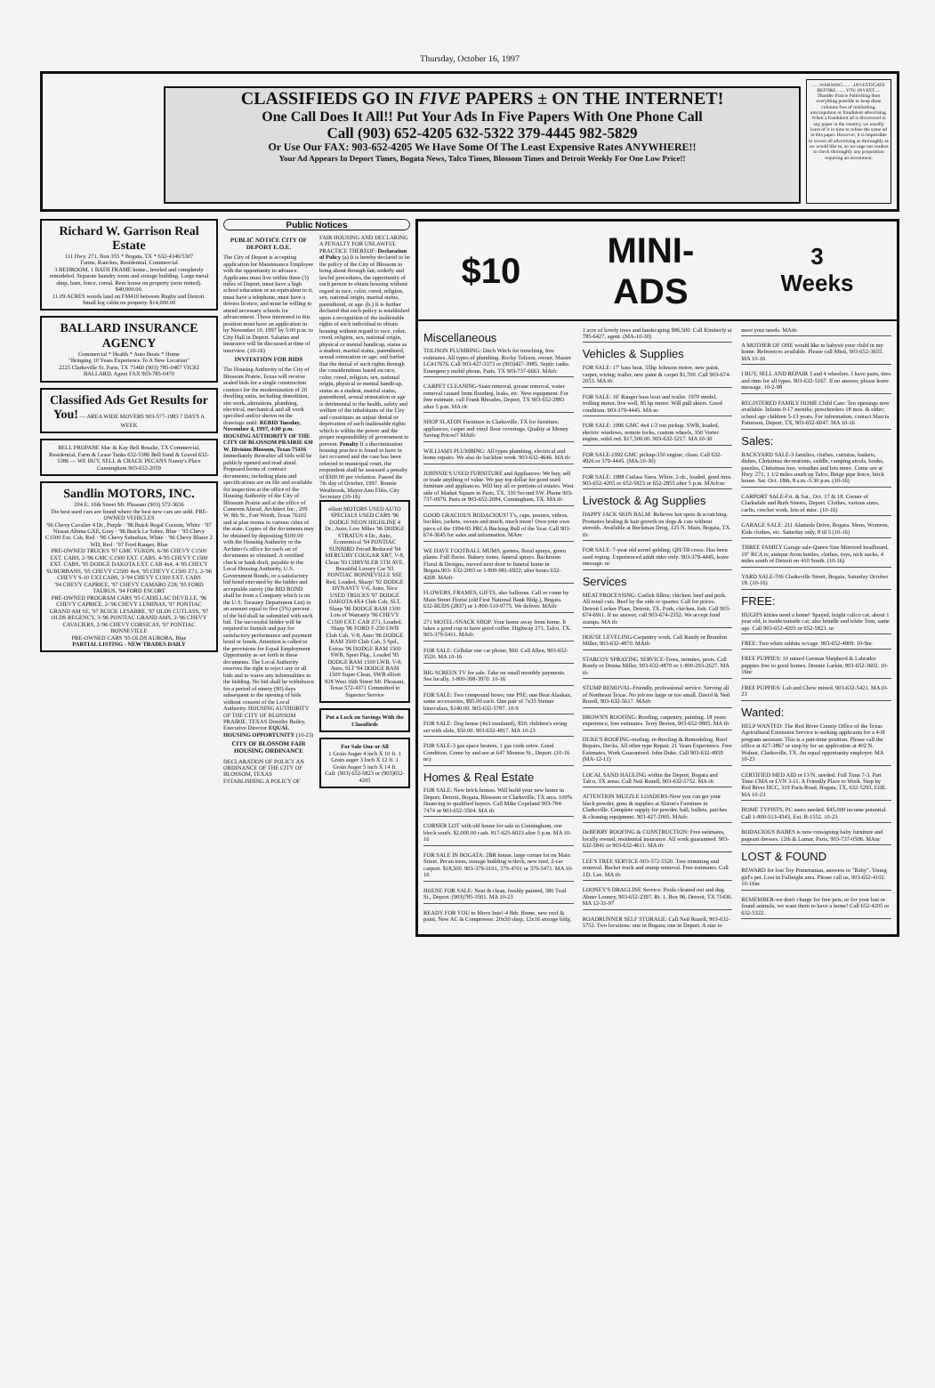Thursday, October 16, 1997
CLASSIFIEDS GO IN FIVE PAPERS ± ON THE INTERNET!
One Call Does It All!! Put Your Ads In Five Papers With One Phone Call
Call (903) 652-4205 632-5322 379-4445 982-5829
Or Use Our FAX: 903-652-4205 We Have Some Of The Least Expensive Rates ANYWHERE!!
Your Ad Appears In Deport Times, Bogata News, Talco Times, Blossom Times and Detroit Weekly For One Low Price!!
......WARNING...... ..INVESTIGATE BEFORE.. .....YOU INVEST..... Thunder Prairie Publishing does everything possible to keep these columns free of misleading, unscrupulous or fraudulent advertising. When a fraudulent ad is discovered in any paper in the country, we usually learn of it in time to refuse the same ad in this paper. However, it is impossible to screen all advertising as thoroughly as we would like to, so we urge our readers to check thoroughly any proposition requiring an investment.
Richard W. Garrison Real Estate
111 Hwy. 271, Box 355 * Bogata, TX * 632-4346/5307
Farms, Ranches, Residential, Commercial
3 BEDROOM, 1 BATH FRAME home., leveled and completely remodeled. Separate laundry room and storage building. Large metal shop, barn, fence, corral. Rent house on property (now rented). $40,000.00.
11.09 ACRES woods land on FM410 between Rugby and Detroit. Small log cabin on property. $14,000.00
BALLARD INSURANCE AGENCY
Commercial * Health * Auto Boats * Home
"Bringing 10 Years Experience To A New Location"
2225 Clarksville St. Paris, TX 75460 (903) 785-0467 VICKI BALLARD, Agent FAX 903-785-0470
Classified Ads Get Results for You! — AREA WIDE MOVERS 903-577-1983 7 DAYS A WEEK
BELL PROPANE Mac & Kay Bell Rosalie, TX Commercial, Residential, Farm & Lease Tanks 632-5386 Bell Sand & Gravel 632-5386 — WE BUY, SELL & CRACK PECANS Nanny's Place Cunningham 903-652-2059
Sandlin MOTORS, INC.
204 E. 16th Street Mt. Pleasant (903) 572-3656
The best used cars are found where the best new cars are sold. PRE-OWNED VEHICLES
'96 Chevy Cavalier 4 Dr., Purple · '96 Buick Regal Custom, White · '97 Nissan Altima GXE, Gray · '96 Buick Le Sabre, Blue · '95 Chevy C1500 Ext. Cab, Red · '96 Chevy Suburban, White · '96 Chevy Blazer 2 WD, Red · '97 Ford Ranger, Blue
PRE-OWNED TRUCKS '97 GMC YUKON, 6-'96 CHEVY C1500 EXT. CABS, 2-'96 GMC C1500 EXT. CABS, 4-'95 CHEVY C1500 EXT. CABS, '95 DODGE DAKOTA EXT. CAB 4x4, 4-'95 CHECY SUBURBANS, '95 CHEVY C2500 4x4, '95 CHEVY C1500 Z71, 2-'96 CHEVY S-10 EXT.CABS, 3-'94 CHEVY C1500 EXT. CABS
'94 CHEVY CAPRICE, '97 CHEVY CAMARO Z28, '95 FORD TAURUS, '94 FORD ESCORT
PRE-OWNED PROGRAM CARS '95 CADILLAC DEVILLE, '96 CHEVY CAPRICE, 2-'96 CHEVY LUMINAS, '97 PONTIAC GRAND AM SE, '97 BUICK LESABRE, '97 OLDS CUTLASS, '97 OLDS REGENCY, 3-'96 PONTIAC GRAND AMS, 2-'96 CHEVY CAVALIERS, 2-'96 CHEVY CORSICAS, '97 PONTIAC BONNEVILLE
PRE-OWNED CARS '95 OLDS AURORA, Blue
PARTIAL LISTING - NEW TRADES DAILY
Public Notices
PUBLIC NOTICE CITY OF DEPORT E.O.E.
The City of Deport is accepting application for Maintenance Employee with the opportunity to advance. Applicants must live within three (3) miles of Deport, must have a high school education or an equivalent to it, must have a telephone, must have a drivers licence, and must be willing to attend necessary schools for advancement. Those interested in this position must have an application in by November 10, 1997 by 5:00 p.m. to City Hall in Deport. Salaries and insurance will be discussed at time of interview. (10-16)
INVITATION FOR BIDS
The Housing Authority of the City of Blossom Prairie, Texas will receive sealed bids for a single construction contract for the modernization of 20 dwelling units, including demolition, site work, alterations, plumbing, electrical, mechanical and all work specified and/or shown on the drawings until: REBID Tuesday, November 4, 1997, 4:00 p.m. HOUSING AUTHORITY OF THE CITY OF BLOSSOM PRAIRIE 630 W. Division Blossom, Texas 75416 Immediately thereafter all bids will be publicly opened and read aloud. Proposed forms of contract documents; including plans and specifications are on file and available for inspection at the office of the Housing Authority of the City of Blossom Prairie and at the office of Cameron Alread, Architect Inc., 209 W. 8th St., Fort Worth, Texas 76102 and at plan rooms in various cities of the state. Copies of the documents may be obtained by depositing $100.00 with the Housing Authority or the Architect's office for each set of documents so obtained. A certified check or bank draft, payable to the Local Housing Authority, U.S. Government Bonds, or a satisfactory bid bond executed by the bidder and acceptable surety (the BID BOND shall be from a Company which is on the U.S. Treasury Department List) in an amount equal to five (5%) percent of the bid shall be submitted with each bid. The successful bidder will be required to furnish and pay for satisfactory performance and payment bond or bonds. Attention is called to the provisions for Equal Employment Opportunity as set forth in these documents. The Local Authority reserves the right to reject any or all bids and to waive any informalities in the bidding. No bid shall be withdrawn for a period of ninety (90) days subsequent to the opening of bids without consent of the Local Authority. HOUSING AUTHORITY OF THE CITY OF BLOSSOM PRAIRIE, TEXAS Dorothy Bailey, Executive Director EQUAL HOUSING OPPORTUNITY (10-23)
CITY OF BLOSSOM FAIR HOUSING ORDINANCE
DECLARATION OF POLICY AN ORDINANCE OF THE CITY OF BLOSSOM, TEXAS ESTABLISHING A POLICY OF FAIR HOUSING AND DECLARING A PENALTY FOR UNLAWFUL PRACTICE THEREOF: Declaration of Policy (a) It is hereby declared to be the policy of the City of Blossom to bring about through fair, orderly and lawful procedures, the opportunity of each person to obtain housing without regard to race, color, creed, religion, sex, national origin, marital status, parenthood, or age. (b.) It is further declared that such policy is established upon a recognition of the inalienable rights of each individual to obtain housing without regard to race, color, creed, religion, sex, national origin, physical or mental handicap, status as a student, marital status, parenthood, sexual orientation or age; and further that the denial of such rights through the considerations based on race, color, creed, religion, sex, national origin, physical or mental handicap, status as a student, marital status, parenthood, sexual orientation or age is detrimental to the health, safety and welfare of the inhabitants of the City and constitutes an unjust denial or deprivation of such inalienable rights which is within the power and the proper responsibility of government to prevent. Penalty If a discrimination housing practice is found to have in fact occurred and the case has been referred to municipal court, the respondent shall be assessed a penalty of $300.00 per violation. Passed the 7th day of October, 1997. Ronnie Westbrook, Mayor Ann Ebbs, City Secretary (10-16)
elliott MOTORS USED AUTO SPECIALS USED CARS '96 DODGE NEON HIGHLINE 4 Dr., Auto, Low Miles '96 DODGE STRATUS 4 Dr., Auto, Economical '94 PONTIAC SUNBIRD Priced Reduced '94 MERCURY COUGAR XR7, V-8, Clean '93 CHRYSLER 5TH AVE. Beautiful Luxury Car '93 PONTIAC BONNEVILLE SSE Red, Loaded, Sharp! '92 DODGE DYNASTY V-6, Auto, Nice USED TRUCKS '97 DODGE DAKOTA 4X4 Club Cab, SLT, Sharp '96 DODGE RAM 1500 Lots of Warranty '96 CHEVY C1500 EXT. CAB Z71, Loaded, Sharp '96 FORD F-250 LWB Club Cab, V-8, Auto '96 DODGE RAM 3500 Club Cab, 5 Spd., Extras '96 DODGE RAM 1500 SWB, Sport Pkg., Loaded '95 DODGE RAM 1500 LWB, V-8, Auto, SLT '94 DODGE RAM 1500 Super Clean, SWB elliott 928 West 16th Street Mt. Pleasant, Texas 572-4371 Committed to Superior Service
Put a Lock on Savings With the Classifieds
For Sale One or All
1 Grain Auger 4 inch X 10 ft. 1 Grain auger 3 Inch X 12 ft. 1 Grain Auger 5 inch X 14 ft.
Call: (903) 652-5823 or (903)652-4205
$10 MINI-
ADS 3
Weeks
Miscellaneous
TOLISON PLUMBING: Ditch Witch for trenching, free estimates. All types of plumbing. Rocky Tolison, owner, Master LC#17676. Call 903-427-3373 or (903)427-3985. Septic tanks. Emergency mobil phone, Paris, TX 903-737-6663. MAtfc
CARPET CLEANING-Stain removal, grease removal, water removal caused from flooding, leaks, etc. New equipment. For free estimate, call Frank Rhoades, Deport, TX 903-652-2883 after 5 p.m. MA tfc
SHOP SLATON Furniture in Clarksville, TX for furniture, appliances, carpet and vinyl floor coverings. Quality at Money Saving Prices!! MAtfc
WILLIAMS PLUMBING: All types plumbing, electrical and home repairs. We also do backhoe work. 903-632-4646. MA tfc
JOHNNIE'S USED FURNITURE and Appliances: We buy, sell or trade anything of value. We pay top dollar for good used furniture and appliances. Will buy all or portions of estates. West side of Market Square in Paris, TX, 330 Second SW. Phone 903-737-0979, Paris or 903-652-2084, Cunningham, TX. MA tfc
GOOD GRACIOUS BODACIOUS! T's, caps, posters, videos, buckles, jackets, sweats and much, much more! Own your own piece of the 1994-95 PRCA Bucking Bull of the Year. Call 903-674-3645 for sales and information. MAnc
WE HAVE FOOTBALL MUMS, garters, floral sprays, green plants. Full florist. Bakery items, funeral sprays. Backroom Floral & Designs, moved next door to funeral home in Bogata.903- 632-2003 or 1-800-981-6922; after hours 632-4268. MAtfc
FLOWERS, FRAMES, GIFTS, also balloons. Call or come by Main Street Florist (old First National Bank Bldg.), Bogata. 632-BUDS (2837) or 1-800-510-9775. We deliver. MAtfc
271 MOTEL-SNACK SHOP. Your home away from home. It takes a good cup to have good coffee. Highway 271, Talco, TX. 903-379-5411. MAtfc
FOR SALE: Cellular one car phone, $60. Call Allen, 903-652-3520. MA 10-16
BIG SCREEN TV for sale. Take on small monthly payments. See locally. 1-800-398-3970. 10-16
FOR SALE: Two compound bows; one PSE; one Bear Alaskan, some accessories, $95.00 each. One pair of 7x35 Steiner binoculars, $140.00. 903-632-5787. 10-9
FOR SALE: Dog house (4x3 insulated), $50; children's swing set with slide, $50.00. 903-632-4817. MA 10-23
FOR SALE-3 gas space heaters, 1 gas cook sotve. Good Condition. Come by and see at 647 Monroe St., Deport. (10-16 nc)
Homes & Real Estate
FOR SALE: New brick homes. Will build your new home in Deport, Detroit, Bogata, Blossom or Clarksville, TX area. 100% financing to qualified buyers. Call Mike Copeland 903-784-7474 or 903-652-3504. MA tfc
CORNER LOT with old house for sale in Cunningham, one block south. $2,000.00 cash. 817-625-6023 after 5 p.m. MA 10-16
FOR SALE IN BOGATA: 2BR house, large corner lot on Main Street. Pecan trees, storage building w/deck, new roof, 2-car carport. $18,500. 903-379-3101, 379-4701 or 379-5471. MA 10-16
HOUSE FOR SALE: Neat & clean, freshly painted, 380 Trail St., Deport. (903)785-3501. MA 10-23
READY FOR YOU to Move Into!-4 Bdr. Home, new roof & paint, New AC & Compressor. 20x50 shop, 12x16 storage bldg. 1 acre of lovely trees and landscaping $86,500. Call Kimberly at 785-6427, agent. (MA-10-30)
Vehicles & Supplies
FOR SALE: 17' bass boat, 55hp Johnson motor, new paint, carpet, wiring; trailer, new paint & carpet $1,700. Call 903-674-2053. MA tfc
FOR SALE: 16' Ranger bass boat and trailer. 1970 model, trolling motor, live well, 85 hp motor. Will pull skiers. Good condition. 903-379-4445. MA nc
FOR SALE: 1996 GMC 4x4 1/2 ton pickup. SWB, loaded, electric windows, remote locks, custom wheels, 350 Vortec engine, solid red. $17,500.00. 903-632-5217. MA 10-30
FOR SALE-1992 GMC pickup-350 engine, clean. Call 632-4926 or 379-4445. (MA-10-30)
FOR SALE: 1988 Cutlass Siera. White, 2-dr., loaded, good tires. 903-652-4205 or 652-5823 or 652-2855 after 5 p.m. MAtfcnc
Livestock & Ag Supplies
HAPPY JACK SKIN BALM: Relieves hot spots & scratching. Promotes healing & hair growth on dogs & cats without steroids. Available at Buckman Drug, 125 N. Main, Bogata, TX. tfc
FOR SALE: 7-year old sorrel gelding, QH/TB cross. Has been used roping. Experienced adult rider only. 903-379-4445, leave message. nc
Services
MEAT PROCESSING: Catfish fillets; chicken; beef and pork. All retail cuts. Beef by the side or quarter. Call for prices. Detroit Locker Plant, Detroit, TX. Pork, chicken, fish. Call 903-674-6911. If no answer, call 903-674-2352. We accept food stamps. MA tfc
HOUSE LEVELING-Carpentry work. Call Randy or Brandon Miller, 903-632-4870. MAtfc
STARCOY SPRAYING SERVICE-Trees, termites, pests. Call Randy or Donna Miller, 903-632-4870 or 1-800-293-2627. MA tfc
STUMP REMOVAL-Friendly, professional service. Serving all of Northeast Texas. No job too large or too small. David & Neil Rozell, 903-632-5617. MAtfc
BROWN'S ROOFING: Roofing, carpentry, painting. 18 years experience, free estimates. Terry Brown, 903-652-9805. MA tfc
DUKE'S ROOFING-roofing, re-Roofing & Remodeling. Roof Repairs, Decks, All other type Repair. 21 Years Experience. Free Estimates, Work Guaranteed. John Duke. Call 903-632-4959 (MA-12-11)
LOCAL SAND HAULING within the Deport, Bogata and Talco, TX areas. Call Neil Rozell, 903-632-5752. MA tfc
ATTENTION MUZZLE LOADERS-Now you can get your black powder, guns & supplies at Slaton's Furniture in Clarksville. Complete supply for powder, ball, bullets, patches & cleaning equipment. 903-427-2005. MAtfc
DeBERRY ROOFING & CONSTRUCTION: Free estimates, locally owned, residential insurance. All work guaranteed. 903-632-5841 or 903-632-4611. MA tfc
LEE'S TREE SERVICE-903-572-5520. Tree trimming and removal. Bucket truck and stump removal. Free estimates. Call J.D. Lee. MA tfc
LOONEY'S DRAGLINE Service: Pools cleaned out and dug. Abner Looney, 903-652-2397, Rt. 1, Box 96, Detroit, TX 75436. MA 12-31-97
ROADRUNNER SELF STORAGE: Call Neil Rozell, 903-632-5752. Two locations: one in Bogata; one in Deport. A size to meet your needs. MAtfc
A MOTHER OF ONE would like to babysit your child in my home. References available. Please call Misti, 903-652-3655. MA 10-16
I BUY, SELL AND REPAIR 3 and 4 wheelers. I have parts, tires and rims for all types. 903-632-5167. If no answer, please leave message. 10-2-98
REGISTERED FAMILY HOME Child Care: Ten openings now available. Infants 0-17 months; preschoolers 18 mos. & older; school age children 5-13 years. For information, contact Marcia Patterson, Deport, TX, 903-652-6047. MA 10-16
Sales:
BACKYARD SALE-3 families, clothes, curtains, baskets, dishes, Christmas decorations, saddle, camping stools, books, puzzles, Christmas tree, wreathes and lots more. Come see at Hwy. 271, 1 1/2 miles south up Talco, Beige pipe fence, brick house. Sat. Oct. 18th, 8 a.m.-5:30 p.m. (10-16)
CARPORT SALE-Fri. & Sat., Oct. 17 & 18. Corner of Clarksdale and Ruth Streets, Deport. Clothes, various sizes, carfts, crochet work, lots of misc. (10-16)
GARAGE SALE: 211 Alameda Drive, Bogata. Mens, Womens, Kids clothes, etc. Saturday only, 8 til 5 (10-16)
THREE FAMILY Garage sale-Queen Size Mirrored headboard, 19" RCA tv, antique Avon bottles, clothes, toys, nick nacks, 4 miles south of Detroit on 410 South. (10-16)
YARD SALE-706 Clarksville Street, Bogata, Saturday October 18. (10-16)
FREE:
HUGH'S kitties need a home! Spayed, bright calico cat, about 1 year old, is inside/outside cat; also brindle and white Tom, same age. Call 903-652-4205 or 652-5823. nc
FREE: Two white rabbits w/cage. 903-652-4909. 10-9nc
FREE PUPPIES: 10 mixed German Shepherd & Labrador puppies free to good homes. Donnie Larkin, 903-652-3602. 10-16nc
FREE PUPPIES: Lab and Chow mixed. 903-632-5421. MA10-23
Wanted:
HELP WANTED: The Red River County Office of the Texas Agricultural Extension Service is seeking applicants for a 4-H program assistant. This is a part-time position. Please call the office at 427-3867 or stop by for an application at 402 N. Walnut, Clarksville, TX. An equal opportunity employer. MA 10-23
CERTIFIED MED AID or LVN, needed. Full Time 7-3. Part Time CMA or LVN 3-11. A Friendly Place to Work. Stop by Red River HCC, 319 Paris Road, Bogata, TX, 632-5293, EOE. MA 10-23
HOME TYPISTS, PC users needed. $45,000 income potential. Call 1-800-513-4343, Ext. B-1552. 10-23
BODACIOUS BABES is now consigning baby furniture and pageant dresses. 12th & Lamar, Paris, 903-737-0506. MAnc
LOST & FOUND
REWARD for lost Toy Pomeranian, answers to "Baby". Young girl's pet. Lost in Fulbright area. Please call us, 903-652-4102. 10-16nc
REMEMBER-we don't charge for free pets, or for your lost or found animals, we want them to have a home! Call 652-4205 or 632-5322.